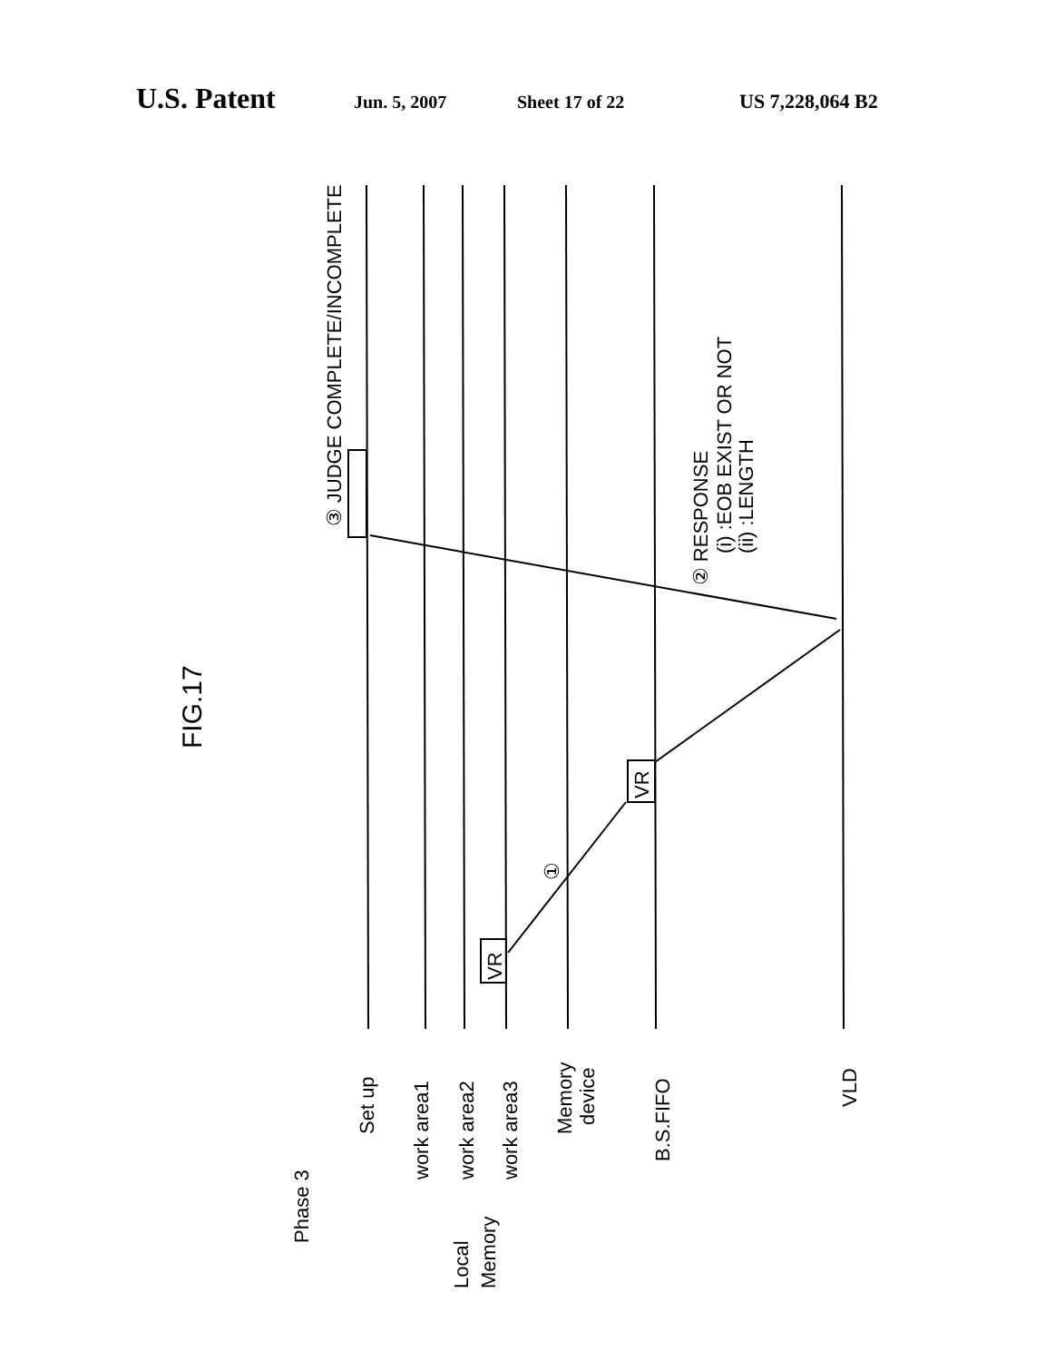U.S. Patent Jun. 5, 2007 Sheet 17 of 22 US 7,228,064 B2
FIG.17
③ JUDGE COMPLETE/INCOMPLETE
② RESPONSE
(i) :EOB EXIST OR NOT
(ii) :LENGTH
①
VR
VR
Phase 3
Set up
work area1
work area2
work area3
Local
Memory
Memory
device
B.S.FIFO
VLD